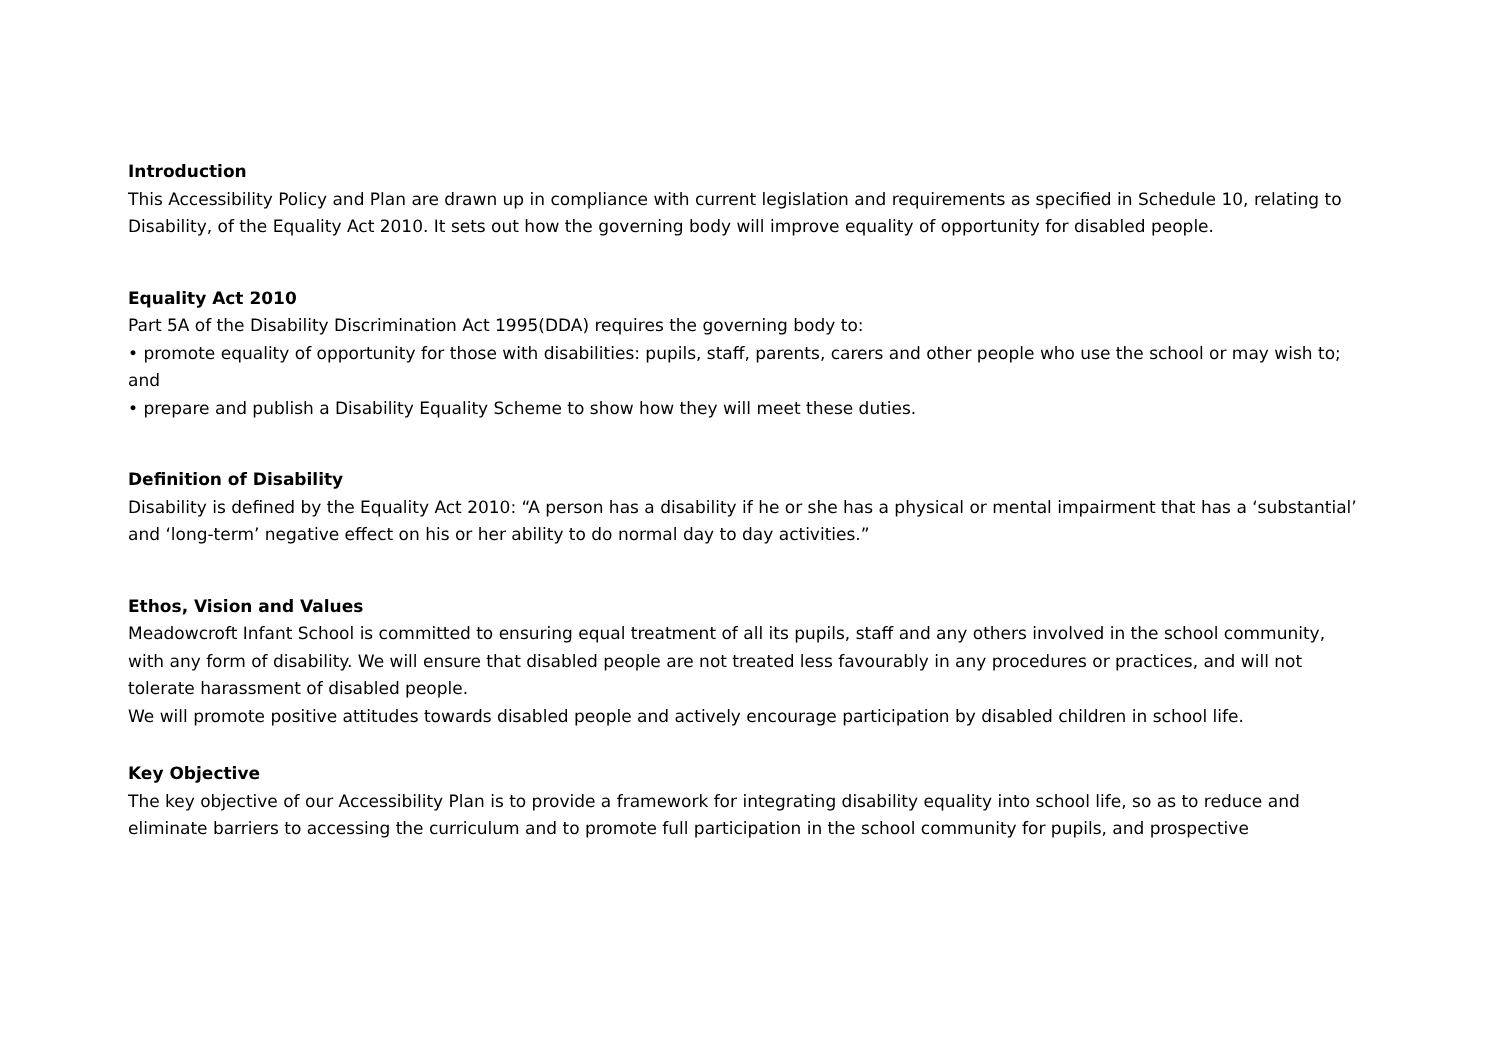Introduction
This Accessibility Policy and Plan are drawn up in compliance with current legislation and requirements as specified in Schedule 10, relating to Disability, of the Equality Act 2010. It sets out how the governing body will improve equality of opportunity for disabled people.
Equality Act 2010
Part 5A of the Disability Discrimination Act 1995(DDA) requires the governing body to:
• promote equality of opportunity for those with disabilities: pupils, staff, parents, carers and other people who use the school or may wish to; and
• prepare and publish a Disability Equality Scheme to show how they will meet these duties.
Definition of Disability
Disability is defined by the Equality Act 2010: “A person has a disability if he or she has a physical or mental impairment that has a ‘substantial’ and ‘long-term’ negative effect on his or her ability to do normal day to day activities.”
Ethos, Vision and Values
Meadowcroft Infant School is committed to ensuring equal treatment of all its pupils, staff and any others involved in the school community, with any form of disability. We will ensure that disabled people are not treated less favourably in any procedures or practices, and will not tolerate harassment of disabled people.
We will promote positive attitudes towards disabled people and actively encourage participation by disabled children in school life.
Key Objective
The key objective of our Accessibility Plan is to provide a framework for integrating disability equality into school life, so as to reduce and eliminate barriers to accessing the curriculum and to promote full participation in the school community for pupils, and prospective